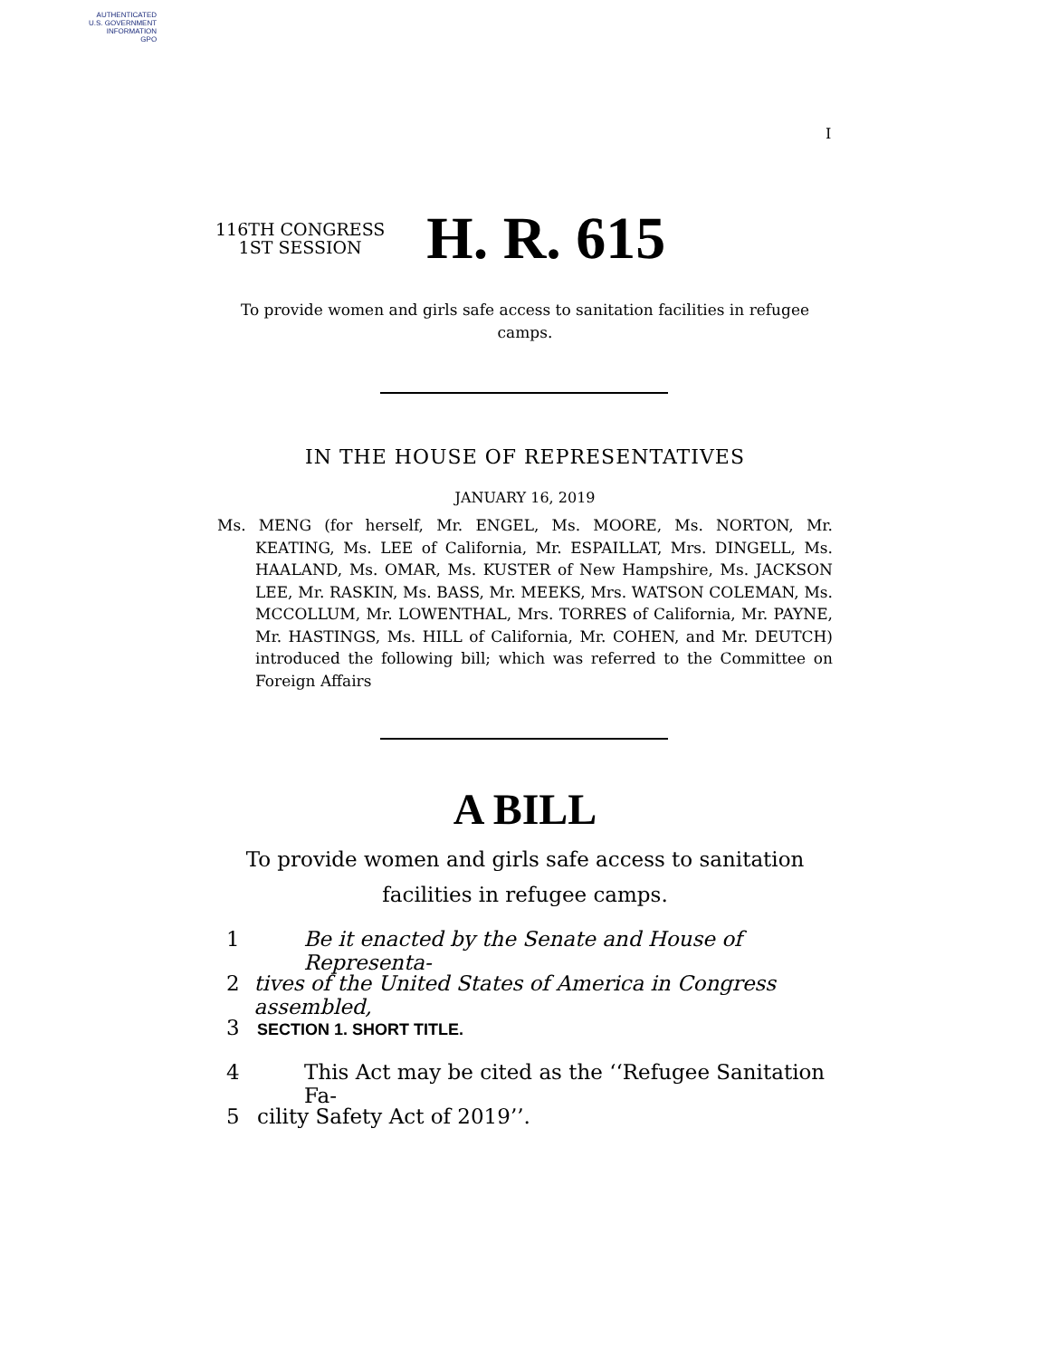AUTHENTICATED
U.S. GOVERNMENT
INFORMATION
GPO
I
116TH CONGRESS
1ST SESSION
H. R. 615
To provide women and girls safe access to sanitation facilities in refugee camps.
IN THE HOUSE OF REPRESENTATIVES
JANUARY 16, 2019
Ms. MENG (for herself, Mr. ENGEL, Ms. MOORE, Ms. NORTON, Mr. KEATING, Ms. LEE of California, Mr. ESPAILLAT, Mrs. DINGELL, Ms. HAALAND, Ms. OMAR, Ms. KUSTER of New Hampshire, Ms. JACKSON LEE, Mr. RASKIN, Ms. BASS, Mr. MEEKS, Mrs. WATSON COLEMAN, Ms. MCCOLLUM, Mr. LOWENTHAL, Mrs. TORRES of California, Mr. PAYNE, Mr. HASTINGS, Ms. HILL of California, Mr. COHEN, and Mr. DEUTCH) introduced the following bill; which was referred to the Committee on Foreign Affairs
A BILL
To provide women and girls safe access to sanitation facilities in refugee camps.
1 Be it enacted by the Senate and House of Representa-
2 tives of the United States of America in Congress assembled,
3 SECTION 1. SHORT TITLE.
4 This Act may be cited as the ‘‘Refugee Sanitation Fa-
5 cility Safety Act of 2019’’.